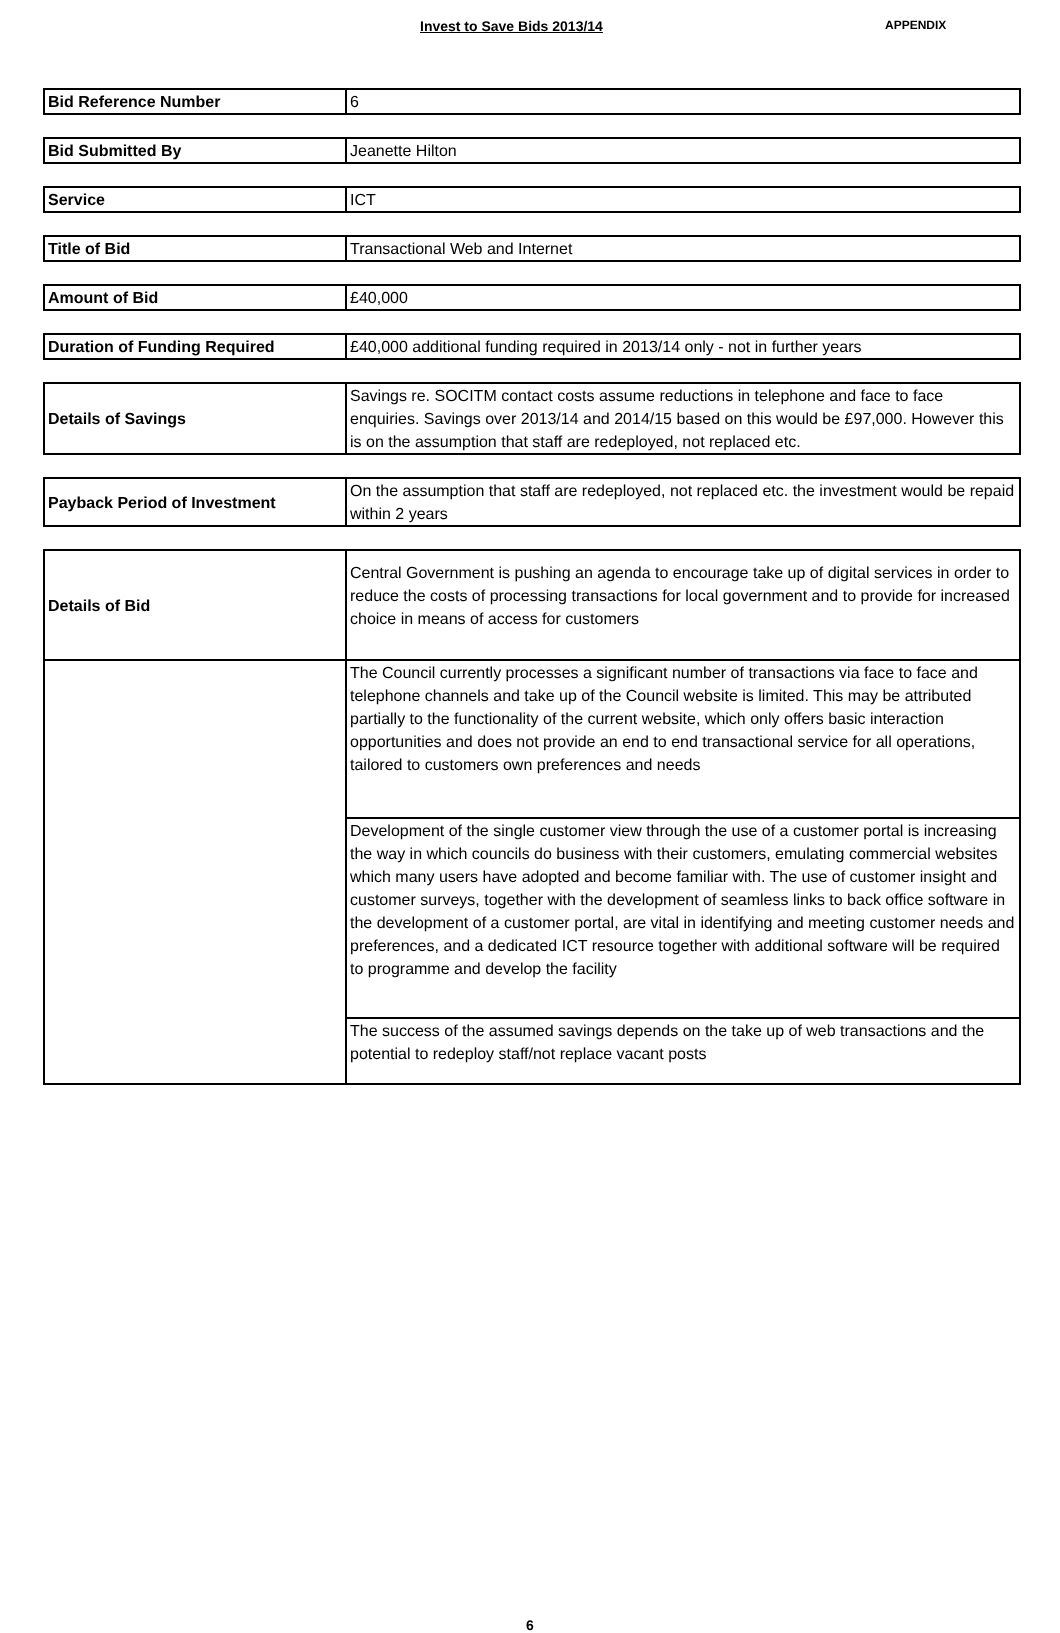Invest to Save Bids 2013/14
APPENDIX
| Bid Reference Number | 6 |
| Bid Submitted By | Jeanette Hilton |
| Service | ICT |
| Title of Bid | Transactional Web and Internet |
| Amount of Bid | £40,000 |
| Duration of Funding Required | £40,000 additional funding required in 2013/14 only - not in further years |
| Details of Savings | Savings re. SOCITM contact costs assume reductions in telephone and face to face enquiries. Savings over 2013/14 and 2014/15 based on this would be £97,000. However this is on the assumption that staff are redeployed, not replaced etc. |
| Payback Period of Investment | On the assumption that staff are redeployed, not replaced etc. the investment would be repaid within 2 years |
| Details of Bid | Central Government is pushing an agenda to encourage take up of digital services in order to reduce the costs of processing transactions for local government and to provide for increased choice in means of access for customers |
| | The Council currently processes a significant number of transactions via face to face and telephone channels and take up of the Council website is limited. This may be attributed partially to the functionality of the current website, which only offers basic interaction opportunities and does not provide an end to end transactional service for all operations, tailored to customers own preferences and needs |
| | Development of the single customer view through the use of a customer portal is increasing the way in which councils do business with their customers, emulating commercial websites which many users have adopted and become familiar with. The use of customer insight and customer surveys, together with the development of seamless links to back office software in the development of a customer portal, are vital in identifying and meeting customer needs and preferences, and a dedicated ICT resource together with additional software will be required to programme and develop the facility |
| | The success of the assumed savings depends on the take up of web transactions and the potential to redeploy staff/not replace vacant posts |
6